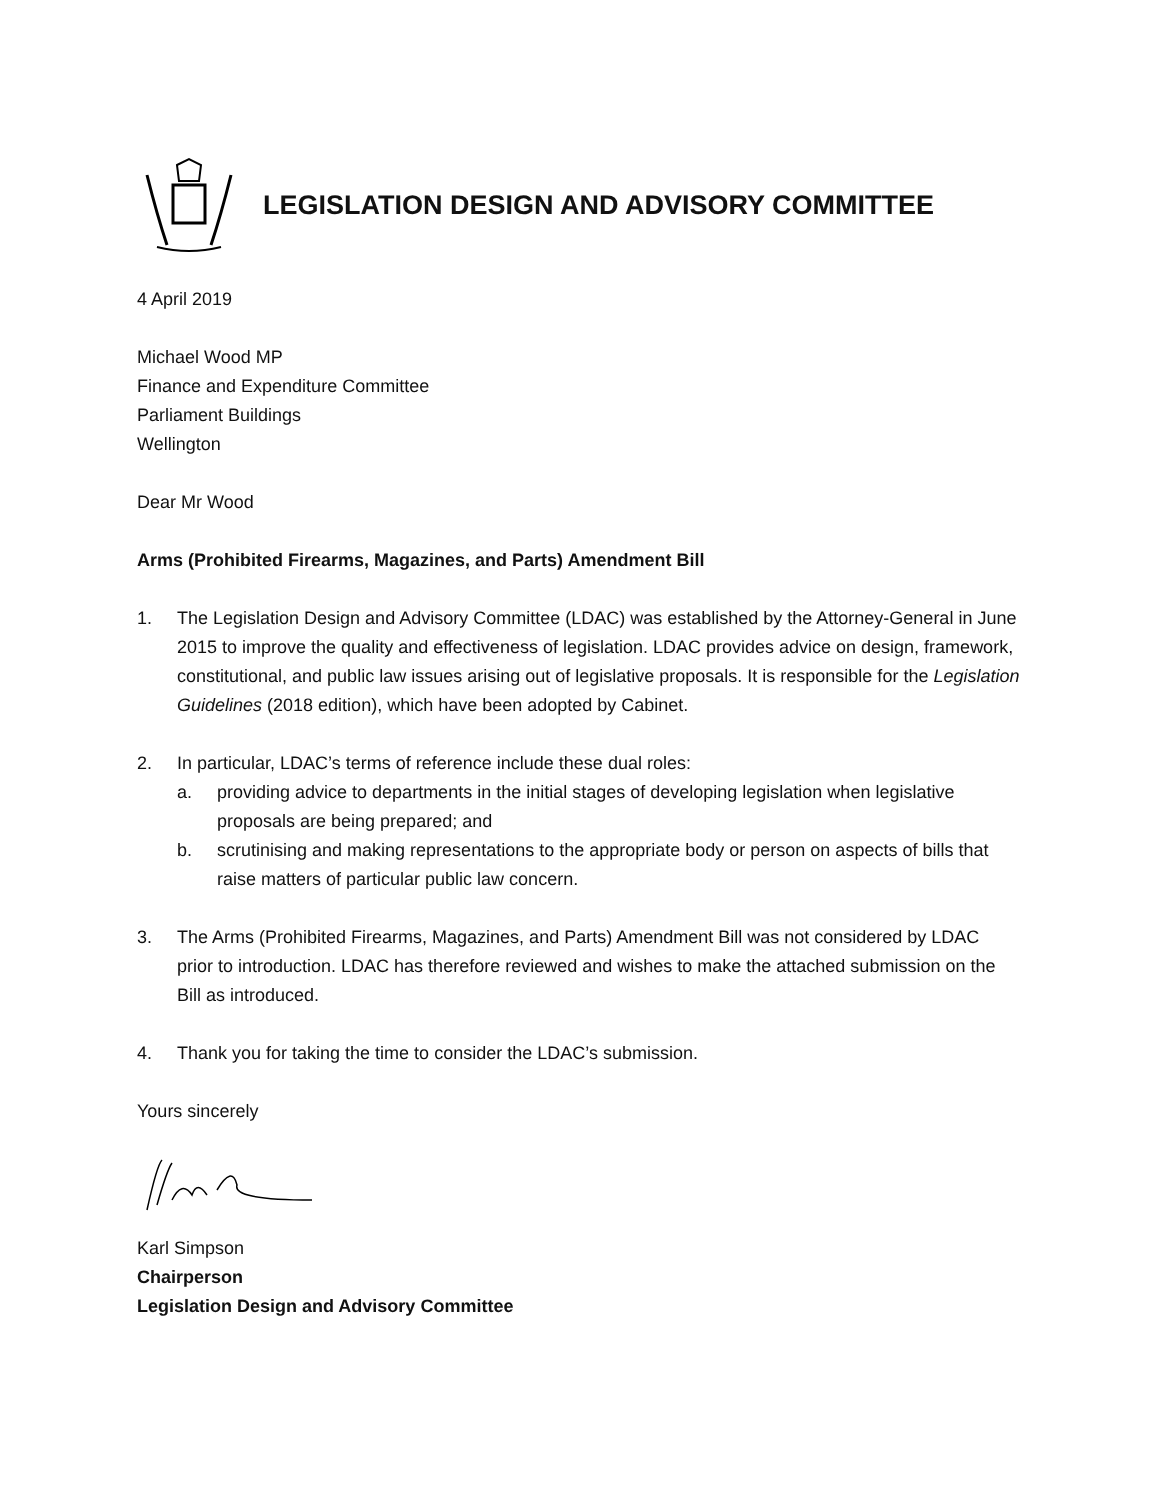LEGISLATION DESIGN AND ADVISORY COMMITTEE
4 April 2019
Michael Wood MP
Finance and Expenditure Committee
Parliament Buildings
Wellington
Dear Mr Wood
Arms (Prohibited Firearms, Magazines, and Parts) Amendment Bill
1. The Legislation Design and Advisory Committee (LDAC) was established by the Attorney-General in June 2015 to improve the quality and effectiveness of legislation. LDAC provides advice on design, framework, constitutional, and public law issues arising out of legislative proposals. It is responsible for the Legislation Guidelines (2018 edition), which have been adopted by Cabinet.
2. In particular, LDAC’s terms of reference include these dual roles:
a. providing advice to departments in the initial stages of developing legislation when legislative proposals are being prepared; and
b. scrutinising and making representations to the appropriate body or person on aspects of bills that raise matters of particular public law concern.
3. The Arms (Prohibited Firearms, Magazines, and Parts) Amendment Bill was not considered by LDAC prior to introduction. LDAC has therefore reviewed and wishes to make the attached submission on the Bill as introduced.
4. Thank you for taking the time to consider the LDAC’s submission.
Yours sincerely
Karl Simpson
Chairperson
Legislation Design and Advisory Committee